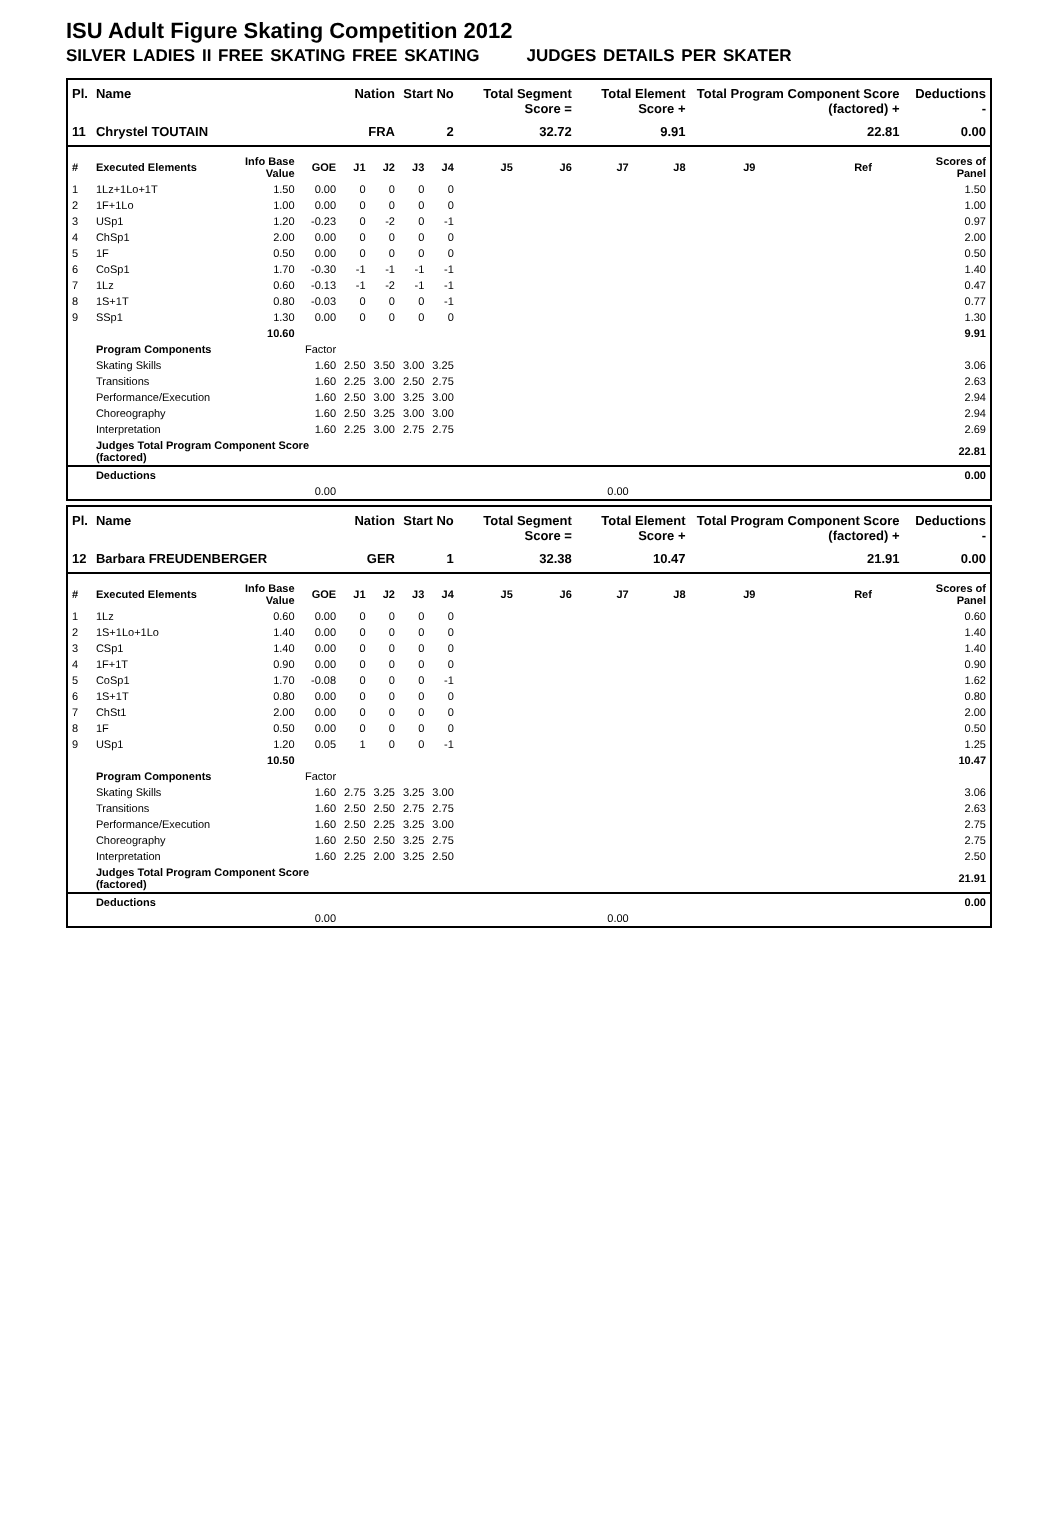ISU Adult Figure Skating Competition 2012
SILVER LADIES II FREE SKATING FREE SKATING JUDGES DETAILS PER SKATER
| Pl. | Name | | | Nation | | Start No | | Total Segment Score = | | Total Element Score + | | Total Program Component Score (factored) + | | | | Deductions - |
| --- | --- | --- | --- | --- | --- | --- | --- | --- | --- | --- | --- | --- | --- | --- | --- | --- |
| 11 | Chrystel TOUTAIN | | | FRA | | 2 | | 32.72 | | 9.91 | | 22.81 | | | | 0.00 |
| # | Executed Elements | Info Base Value | GOE | J1 | J2 | J3 | J4 | J5 | J6 | J7 | J8 | J9 | | Ref | | Scores of Panel |
| 1 | 1Lz+1Lo+1T | 1.50 | 0.00 | 0 | 0 | 0 | 0 | | | | | | | | | 1.50 |
| 2 | 1F+1Lo | 1.00 | 0.00 | 0 | 0 | 0 | 0 | | | | | | | | | 1.00 |
| 3 | USp1 | 1.20 | -0.23 | 0 | -2 | 0 | -1 | | | | | | | | | 0.97 |
| 4 | ChSp1 | 2.00 | 0.00 | 0 | 0 | 0 | 0 | | | | | | | | | 2.00 |
| 5 | 1F | 0.50 | 0.00 | 0 | 0 | 0 | 0 | | | | | | | | | 0.50 |
| 6 | CoSp1 | 1.70 | -0.30 | -1 | -1 | -1 | -1 | | | | | | | | | 1.40 |
| 7 | 1Lz | 0.60 | -0.13 | -1 | -2 | -1 | -1 | | | | | | | | | 0.47 |
| 8 | 1S+1T | 0.80 | -0.03 | 0 | 0 | 0 | -1 | | | | | | | | | 0.77 |
| 9 | SSp1 | 1.30 | 0.00 | 0 | 0 | 0 | 0 | | | | | | | | | 1.30 |
| | | 10.60 | | | | | | | | | | | | | | 9.91 |
| | Program Components | | Factor | | | | | | | | | | | | | |
| | Skating Skills | | 1.60 | 2.50 | 3.50 | 3.00 | 3.25 | | | | | | | | | 3.06 |
| | Transitions | | 1.60 | 2.25 | 3.00 | 2.50 | 2.75 | | | | | | | | | 2.63 |
| | Performance/Execution | | 1.60 | 2.50 | 3.00 | 3.25 | 3.00 | | | | | | | | | 2.94 |
| | Choreography | | 1.60 | 2.50 | 3.25 | 3.00 | 3.00 | | | | | | | | | 2.94 |
| | Interpretation | | 1.60 | 2.25 | 3.00 | 2.75 | 2.75 | | | | | | | | | 2.69 |
| | Judges Total Program Component Score (factored) | | | | | | | | | | | | | | | 22.81 |
| | Deductions | | | | | | | | | | | | | | | 0.00 |
| | | | 0.00 | | | | | | 0.00 | | | | | | | |
| Pl. | Name | | | Nation | | Start No | | Total Segment Score = | | Total Element Score + | | Total Program Component Score (factored) + | | | | Deductions - |
| --- | --- | --- | --- | --- | --- | --- | --- | --- | --- | --- | --- | --- | --- | --- | --- | --- |
| 12 | Barbara FREUDENBERGER | | | GER | | 1 | | 32.38 | | 10.47 | | 21.91 | | | | 0.00 |
| # | Executed Elements | Info Base Value | GOE | J1 | J2 | J3 | J4 | J5 | J6 | J7 | J8 | J9 | | Ref | | Scores of Panel |
| 1 | 1Lz | 0.60 | 0.00 | 0 | 0 | 0 | 0 | | | | | | | | | 0.60 |
| 2 | 1S+1Lo+1Lo | 1.40 | 0.00 | 0 | 0 | 0 | 0 | | | | | | | | | 1.40 |
| 3 | CSp1 | 1.40 | 0.00 | 0 | 0 | 0 | 0 | | | | | | | | | 1.40 |
| 4 | 1F+1T | 0.90 | 0.00 | 0 | 0 | 0 | 0 | | | | | | | | | 0.90 |
| 5 | CoSp1 | 1.70 | -0.08 | 0 | 0 | 0 | -1 | | | | | | | | | 1.62 |
| 6 | 1S+1T | 0.80 | 0.00 | 0 | 0 | 0 | 0 | | | | | | | | | 0.80 |
| 7 | ChSt1 | 2.00 | 0.00 | 0 | 0 | 0 | 0 | | | | | | | | | 2.00 |
| 8 | 1F | 0.50 | 0.00 | 0 | 0 | 0 | 0 | | | | | | | | | 0.50 |
| 9 | USp1 | 1.20 | 0.05 | 1 | 0 | 0 | -1 | | | | | | | | | 1.25 |
| | | 10.50 | | | | | | | | | | | | | | 10.47 |
| | Program Components | | Factor | | | | | | | | | | | | | |
| | Skating Skills | | 1.60 | 2.75 | 3.25 | 3.25 | 3.00 | | | | | | | | | 3.06 |
| | Transitions | | 1.60 | 2.50 | 2.50 | 2.75 | 2.75 | | | | | | | | | 2.63 |
| | Performance/Execution | | 1.60 | 2.50 | 2.25 | 3.25 | 3.00 | | | | | | | | | 2.75 |
| | Choreography | | 1.60 | 2.50 | 2.50 | 3.25 | 2.75 | | | | | | | | | 2.75 |
| | Interpretation | | 1.60 | 2.25 | 2.00 | 3.25 | 2.50 | | | | | | | | | 2.50 |
| | Judges Total Program Component Score (factored) | | | | | | | | | | | | | | | 21.91 |
| | Deductions | | | | | | | | | | | | | | | 0.00 |
| | | | 0.00 | | | | | | 0.00 | | | | | | | |